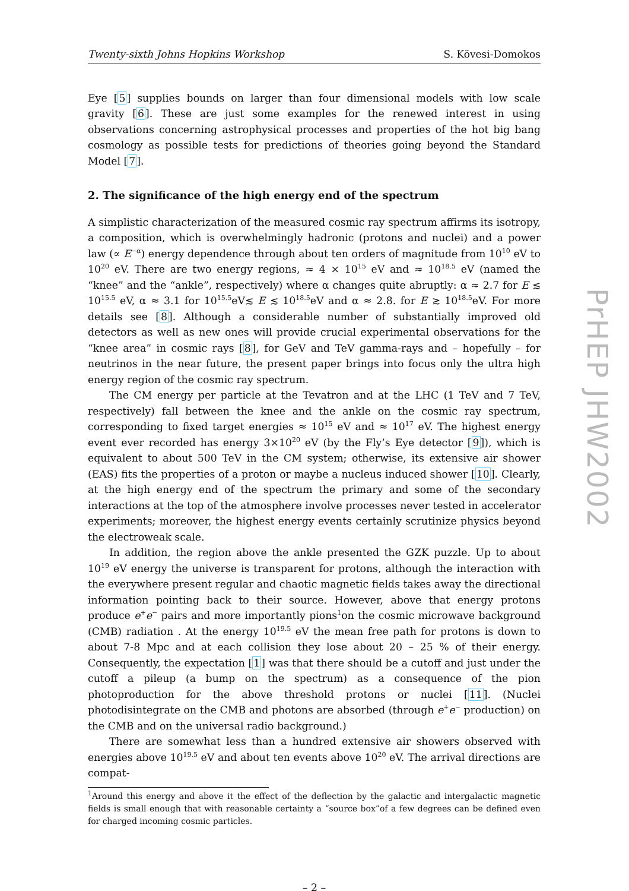Twenty-sixth Johns Hopkins Workshop S. Kövesi-Domokos
Eye [5] supplies bounds on larger than four dimensional models with low scale gravity [6]. These are just some examples for the renewed interest in using observations concerning astrophysical processes and properties of the hot big bang cosmology as possible tests for predictions of theories going beyond the Standard Model [7].
2. The significance of the high energy end of the spectrum
A simplistic characterization of the measured cosmic ray spectrum affirms its isotropy, a composition, which is overwhelmingly hadronic (protons and nuclei) and a power law (∝ E<sup>−α</sup>) energy dependence through about ten orders of magnitude from 10<sup>10</sup> eV to 10<sup>20</sup> eV. There are two energy regions, ≈ 4 × 10<sup>15</sup> eV and ≈ 10<sup>18.5</sup> eV (named the “knee” and the “ankle”, respectively) where α changes quite abruptly: α ≈ 2.7 for E ≲ 10<sup>15.5</sup> eV, α ≈ 3.1 for 10<sup>15.5</sup>eV≲ E ≲ 10<sup>18.5</sup>eV and α ≈ 2.8. for E ≳ 10<sup>18.5</sup>eV. For more details see [8]. Although a considerable number of substantially improved old detectors as well as new ones will provide crucial experimental observations for the “knee area” in cosmic rays [8], for GeV and TeV gamma-rays and – hopefully – for neutrinos in the near future, the present paper brings into focus only the ultra high energy region of the cosmic ray spectrum.
The CM energy per particle at the Tevatron and at the LHC (1 TeV and 7 TeV, respectively) fall between the knee and the ankle on the cosmic ray spectrum, corresponding to fixed target energies ≈ 10<sup>15</sup> eV and ≈ 10<sup>17</sup> eV. The highest energy event ever recorded has energy 3×10<sup>20</sup> eV (by the Fly’s Eye detector [9]), which is equivalent to about 500 TeV in the CM system; otherwise, its extensive air shower (EAS) fits the properties of a proton or maybe a nucleus induced shower [10]. Clearly, at the high energy end of the spectrum the primary and some of the secondary interactions at the top of the atmosphere involve processes never tested in accelerator experiments; moreover, the highest energy events certainly scrutinize physics beyond the electroweak scale.
In addition, the region above the ankle presented the GZK puzzle. Up to about 10<sup>19</sup> eV energy the universe is transparent for protons, although the interaction with the everywhere present regular and chaotic magnetic fields takes away the directional information pointing back to their source. However, above that energy protons produce e<sup>+</sup>e<sup>−</sup> pairs and more importantly pions<sup>1</sup>on the cosmic microwave background (CMB) radiation . At the energy 10<sup>19.5</sup> eV the mean free path for protons is down to about 7-8 Mpc and at each collision they lose about 20 – 25 % of their energy. Consequently, the expectation [1] was that there should be a cutoff and just under the cutoff a pileup (a bump on the spectrum) as a consequence of the pion photoproduction for the above threshold protons or nuclei [11]. (Nuclei photodisintegrate on the CMB and photons are absorbed (through e<sup>+</sup>e<sup>−</sup> production) on the CMB and on the universal radio background.)
There are somewhat less than a hundred extensive air showers observed with energies above 10<sup>19.5</sup> eV and about ten events above 10<sup>20</sup> eV. The arrival directions are compat-
<sup>1</sup> Around this energy and above it the effect of the deflection by the galactic and intergalactic magnetic fields is small enough that with reasonable certainty a “source box”of a few degrees can be defined even for charged incoming cosmic particles.
– 2 –
PrHEP JHW2002